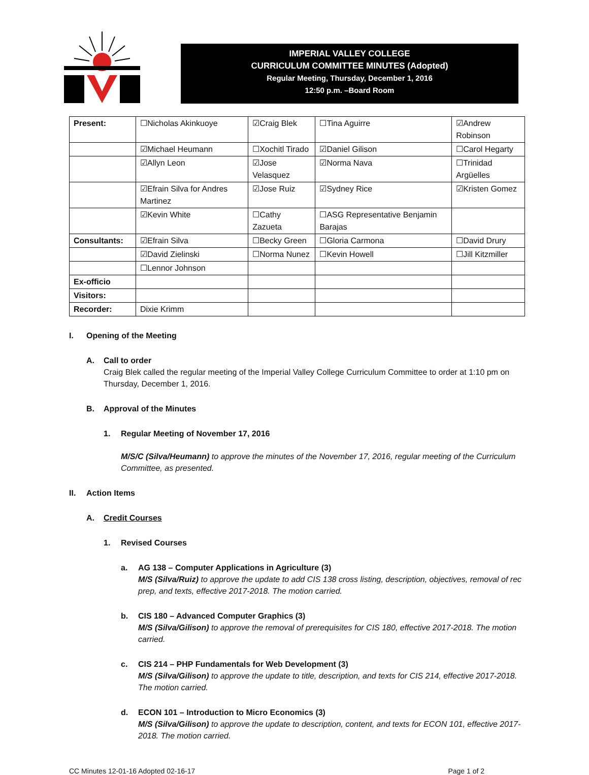IMPERIAL VALLEY COLLEGE
CURRICULUM COMMITTEE MINUTES (Adopted)
Regular Meeting, Thursday, December 1, 2016
12:50 p.m. –Board Room
| Present: | ☐Nicholas Akinkuoye | ☑Craig Blek | ☐Tina Aguirre | ☑Andrew Robinson |
| | ☑Michael Heumann | ☐Xochitl Tirado | ☑Daniel Gilison | ☐Carol Hegarty |
| | ☑Allyn Leon | ☑Jose Velasquez | ☑Norma Nava | ☐Trinidad Argüelles |
| | ☑Efrain Silva for Andres Martinez | ☑Jose Ruiz | ☑Sydney Rice | ☑Kristen Gomez |
| | ☑Kevin White | ☐Cathy Zazueta | ☐ASG Representative Benjamin Barajas | |
| Consultants: | ☑Efrain Silva | ☐Becky Green | ☐Gloria Carmona | ☐David Drury |
| | ☑David Zielinski | ☐Norma Nunez | ☐Kevin Howell | ☐Jill Kitzmiller |
| | ☐Lennor Johnson | | | |
| Ex-officio | | | | |
| Visitors: | | | | |
| Recorder: | Dixie Krimm | | | |
I. Opening of the Meeting
A. Call to order
Craig Blek called the regular meeting of the Imperial Valley College Curriculum Committee to order at 1:10 pm on Thursday, December 1, 2016.
B. Approval of the Minutes
1. Regular Meeting of November 17, 2016
M/S/C (Silva/Heumann) to approve the minutes of the November 17, 2016, regular meeting of the Curriculum Committee, as presented.
II. Action Items
A. Credit Courses
1. Revised Courses
a. AG 138 – Computer Applications in Agriculture (3)
M/S (Silva/Ruiz) to approve the update to add CIS 138 cross listing, description, objectives, removal of rec prep, and texts, effective 2017-2018. The motion carried.
b. CIS 180 – Advanced Computer Graphics (3)
M/S (Silva/Gilison) to approve the removal of prerequisites for CIS 180, effective 2017-2018. The motion carried.
c. CIS 214 – PHP Fundamentals for Web Development (3)
M/S (Silva/Gilison) to approve the update to title, description, and texts for CIS 214, effective 2017-2018. The motion carried.
d. ECON 101 – Introduction to Micro Economics (3)
M/S (Silva/Gilison) to approve the update to description, content, and texts for ECON 101, effective 2017-2018. The motion carried.
CC Minutes 12-01-16 Adopted 02-16-17 Page 1 of 2